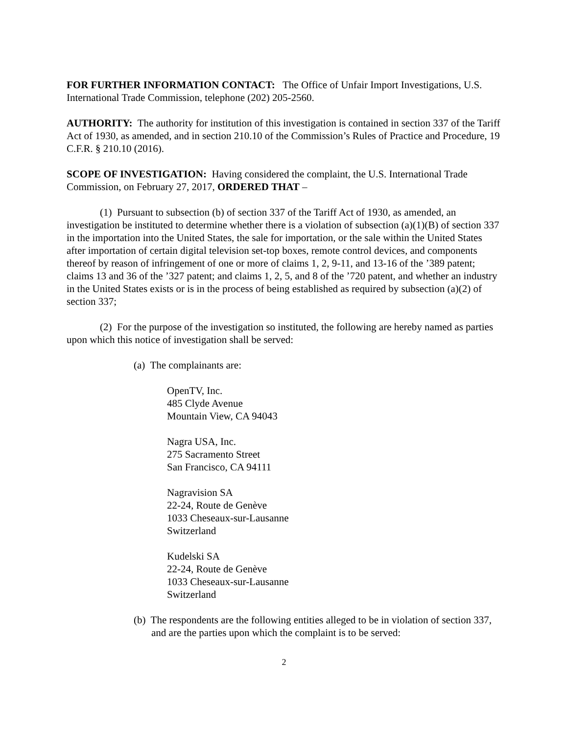FOR FURTHER INFORMATION CONTACT: The Office of Unfair Import Investigations, U.S. International Trade Commission, telephone (202) 205-2560.
AUTHORITY: The authority for institution of this investigation is contained in section 337 of the Tariff Act of 1930, as amended, and in section 210.10 of the Commission’s Rules of Practice and Procedure, 19 C.F.R. § 210.10 (2016).
SCOPE OF INVESTIGATION: Having considered the complaint, the U.S. International Trade Commission, on February 27, 2017, ORDERED THAT –
(1) Pursuant to subsection (b) of section 337 of the Tariff Act of 1930, as amended, an investigation be instituted to determine whether there is a violation of subsection (a)(1)(B) of section 337 in the importation into the United States, the sale for importation, or the sale within the United States after importation of certain digital television set-top boxes, remote control devices, and components thereof by reason of infringement of one or more of claims 1, 2, 9-11, and 13-16 of the ’389 patent; claims 13 and 36 of the ’327 patent; and claims 1, 2, 5, and 8 of the ’720 patent, and whether an industry in the United States exists or is in the process of being established as required by subsection (a)(2) of section 337;
(2) For the purpose of the investigation so instituted, the following are hereby named as parties upon which this notice of investigation shall be served:
(a) The complainants are:
OpenTV, Inc.
485 Clyde Avenue
Mountain View, CA 94043
Nagra USA, Inc.
275 Sacramento Street
San Francisco, CA 94111
Nagravision SA
22-24, Route de Genève
1033 Cheseaux-sur-Lausanne
Switzerland
Kudelski SA
22-24, Route de Genève
1033 Cheseaux-sur-Lausanne
Switzerland
(b) The respondents are the following entities alleged to be in violation of section 337, and are the parties upon which the complaint is to be served:
2